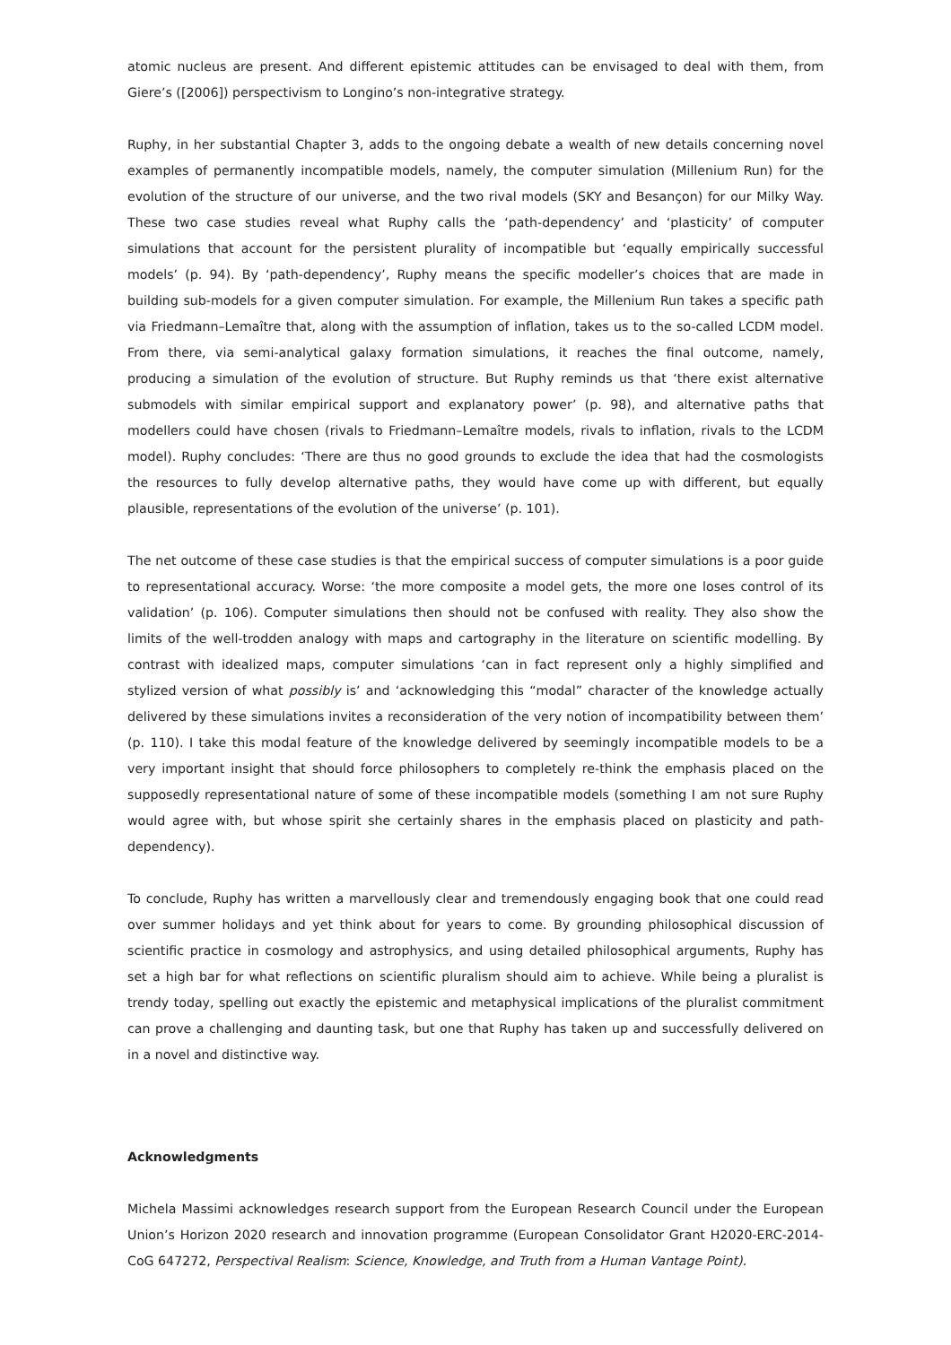atomic nucleus are present. And different epistemic attitudes can be envisaged to deal with them, from Giere’s ([2006]) perspectivism to Longino’s non-integrative strategy.
Ruphy, in her substantial Chapter 3, adds to the ongoing debate a wealth of new details concerning novel examples of permanently incompatible models, namely, the computer simulation (Millenium Run) for the evolution of the structure of our universe, and the two rival models (SKY and Besançon) for our Milky Way. These two case studies reveal what Ruphy calls the ‘path-dependency’ and ‘plasticity’ of computer simulations that account for the persistent plurality of incompatible but ‘equally empirically successful models’ (p. 94). By ‘path-dependency’, Ruphy means the specific modeller’s choices that are made in building sub-models for a given computer simulation. For example, the Millenium Run takes a specific path via Friedmann–Lemaître that, along with the assumption of inflation, takes us to the so-called LCDM model. From there, via semi-analytical galaxy formation simulations, it reaches the final outcome, namely, producing a simulation of the evolution of structure. But Ruphy reminds us that ‘there exist alternative submodels with similar empirical support and explanatory power’ (p. 98), and alternative paths that modellers could have chosen (rivals to Friedmann–Lemaître models, rivals to inflation, rivals to the LCDM model). Ruphy concludes: ‘There are thus no good grounds to exclude the idea that had the cosmologists the resources to fully develop alternative paths, they would have come up with different, but equally plausible, representations of the evolution of the universe’ (p. 101).
The net outcome of these case studies is that the empirical success of computer simulations is a poor guide to representational accuracy. Worse: ‘the more composite a model gets, the more one loses control of its validation’ (p. 106). Computer simulations then should not be confused with reality. They also show the limits of the well-trodden analogy with maps and cartography in the literature on scientific modelling. By contrast with idealized maps, computer simulations ‘can in fact represent only a highly simplified and stylized version of what possibly is’ and ‘acknowledging this “modal” character of the knowledge actually delivered by these simulations invites a reconsideration of the very notion of incompatibility between them’ (p. 110). I take this modal feature of the knowledge delivered by seemingly incompatible models to be a very important insight that should force philosophers to completely re-think the emphasis placed on the supposedly representational nature of some of these incompatible models (something I am not sure Ruphy would agree with, but whose spirit she certainly shares in the emphasis placed on plasticity and path-dependency).
To conclude, Ruphy has written a marvellously clear and tremendously engaging book that one could read over summer holidays and yet think about for years to come. By grounding philosophical discussion of scientific practice in cosmology and astrophysics, and using detailed philosophical arguments, Ruphy has set a high bar for what reflections on scientific pluralism should aim to achieve. While being a pluralist is trendy today, spelling out exactly the epistemic and metaphysical implications of the pluralist commitment can prove a challenging and daunting task, but one that Ruphy has taken up and successfully delivered on in a novel and distinctive way.
Acknowledgments
Michela Massimi acknowledges research support from the European Research Council under the European Union’s Horizon 2020 research and innovation programme (European Consolidator Grant H2020-ERC-2014-CoG 647272, Perspectival Realism: Science, Knowledge, and Truth from a Human Vantage Point).